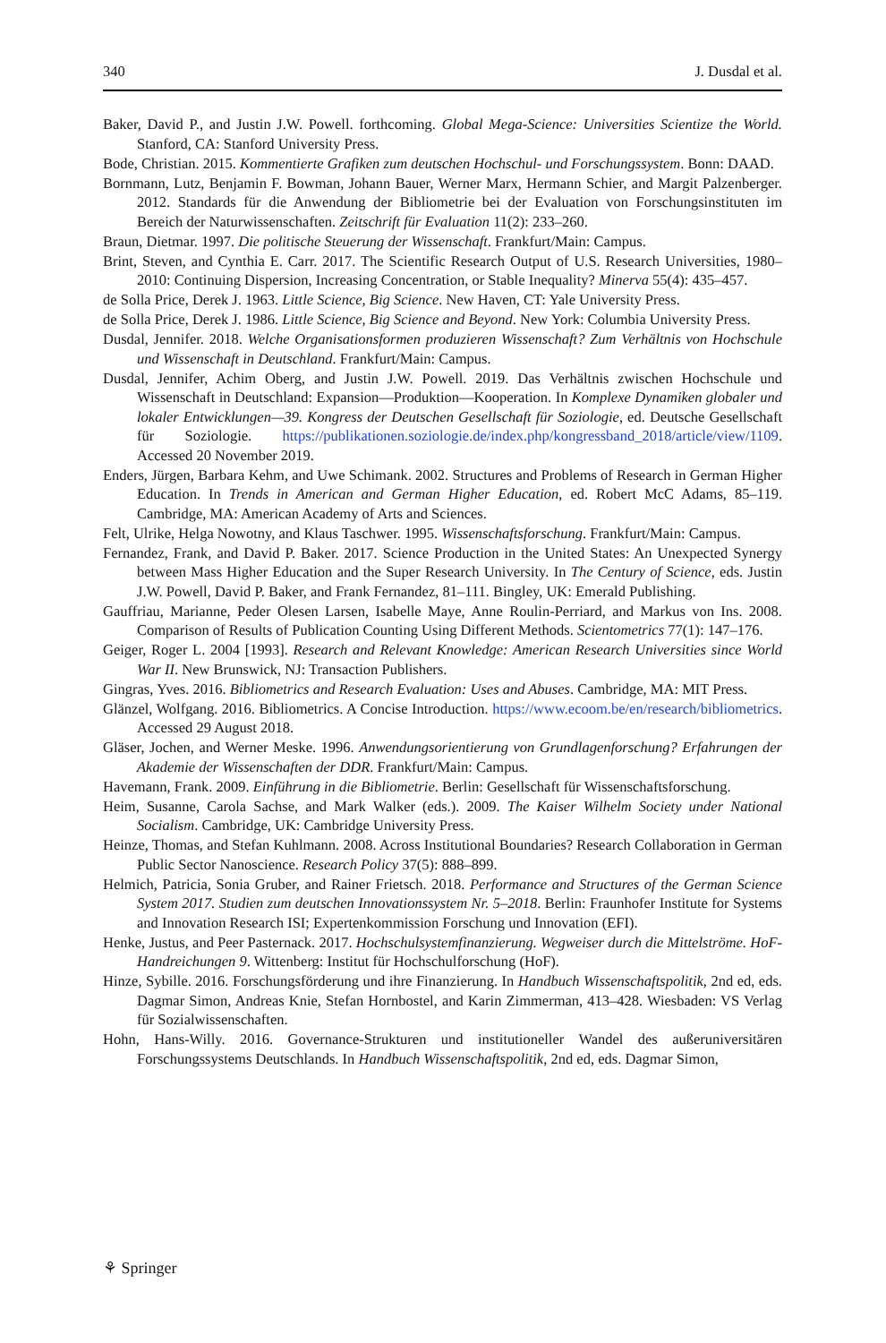340 J. Dusdal et al.
Baker, David P., and Justin J.W. Powell. forthcoming. Global Mega-Science: Universities Scientize the World. Stanford, CA: Stanford University Press.
Bode, Christian. 2015. Kommentierte Grafiken zum deutschen Hochschul- und Forschungssystem. Bonn: DAAD.
Bornmann, Lutz, Benjamin F. Bowman, Johann Bauer, Werner Marx, Hermann Schier, and Margit Palzenberger. 2012. Standards für die Anwendung der Bibliometrie bei der Evaluation von Forschungsinstituten im Bereich der Naturwissenschaften. Zeitschrift für Evaluation 11(2): 233–260.
Braun, Dietmar. 1997. Die politische Steuerung der Wissenschaft. Frankfurt/Main: Campus.
Brint, Steven, and Cynthia E. Carr. 2017. The Scientific Research Output of U.S. Research Universities, 1980–2010: Continuing Dispersion, Increasing Concentration, or Stable Inequality? Minerva 55(4): 435–457.
de Solla Price, Derek J. 1963. Little Science, Big Science. New Haven, CT: Yale University Press.
de Solla Price, Derek J. 1986. Little Science, Big Science and Beyond. New York: Columbia University Press.
Dusdal, Jennifer. 2018. Welche Organisationsformen produzieren Wissenschaft? Zum Verhältnis von Hochschule und Wissenschaft in Deutschland. Frankfurt/Main: Campus.
Dusdal, Jennifer, Achim Oberg, and Justin J.W. Powell. 2019. Das Verhältnis zwischen Hochschule und Wissenschaft in Deutschland: Expansion—Produktion—Kooperation. In Komplexe Dynamiken globaler und lokaler Entwicklungen—39. Kongress der Deutschen Gesellschaft für Soziologie, ed. Deutsche Gesellschaft für Soziologie. https://publikationen.soziologie.de/index.php/kongressband_2018/article/view/1109. Accessed 20 November 2019.
Enders, Jürgen, Barbara Kehm, and Uwe Schimank. 2002. Structures and Problems of Research in German Higher Education. In Trends in American and German Higher Education, ed. Robert McC Adams, 85–119. Cambridge, MA: American Academy of Arts and Sciences.
Felt, Ulrike, Helga Nowotny, and Klaus Taschwer. 1995. Wissenschaftsforschung. Frankfurt/Main: Campus.
Fernandez, Frank, and David P. Baker. 2017. Science Production in the United States: An Unexpected Synergy between Mass Higher Education and the Super Research University. In The Century of Science, eds. Justin J.W. Powell, David P. Baker, and Frank Fernandez, 81–111. Bingley, UK: Emerald Publishing.
Gauffriau, Marianne, Peder Olesen Larsen, Isabelle Maye, Anne Roulin-Perriard, and Markus von Ins. 2008. Comparison of Results of Publication Counting Using Different Methods. Scientometrics 77(1): 147–176.
Geiger, Roger L. 2004 [1993]. Research and Relevant Knowledge: American Research Universities since World War II. New Brunswick, NJ: Transaction Publishers.
Gingras, Yves. 2016. Bibliometrics and Research Evaluation: Uses and Abuses. Cambridge, MA: MIT Press.
Glänzel, Wolfgang. 2016. Bibliometrics. A Concise Introduction. https://www.ecoom.be/en/research/bibliometrics. Accessed 29 August 2018.
Gläser, Jochen, and Werner Meske. 1996. Anwendungsorientierung von Grundlagenforschung? Erfahrungen der Akademie der Wissenschaften der DDR. Frankfurt/Main: Campus.
Havemann, Frank. 2009. Einführung in die Bibliometrie. Berlin: Gesellschaft für Wissenschaftsforschung.
Heim, Susanne, Carola Sachse, and Mark Walker (eds.). 2009. The Kaiser Wilhelm Society under National Socialism. Cambridge, UK: Cambridge University Press.
Heinze, Thomas, and Stefan Kuhlmann. 2008. Across Institutional Boundaries? Research Collaboration in German Public Sector Nanoscience. Research Policy 37(5): 888–899.
Helmich, Patricia, Sonia Gruber, and Rainer Frietsch. 2018. Performance and Structures of the German Science System 2017. Studien zum deutschen Innovationssystem Nr. 5–2018. Berlin: Fraunhofer Institute for Systems and Innovation Research ISI; Expertenkommission Forschung und Innovation (EFI).
Henke, Justus, and Peer Pasternack. 2017. Hochschulsystemfinanzierung. Wegweiser durch die Mittelströme. HoF-Handreichungen 9. Wittenberg: Institut für Hochschulforschung (HoF).
Hinze, Sybille. 2016. Forschungsförderung und ihre Finanzierung. In Handbuch Wissenschaftspolitik, 2nd ed, eds. Dagmar Simon, Andreas Knie, Stefan Hornbostel, and Karin Zimmerman, 413–428. Wiesbaden: VS Verlag für Sozialwissenschaften.
Hohn, Hans-Willy. 2016. Governance-Strukturen und institutioneller Wandel des außeruniversitären Forschungssystems Deutschlands. In Handbuch Wissenschaftspolitik, 2nd ed, eds. Dagmar Simon,
⚘ Springer